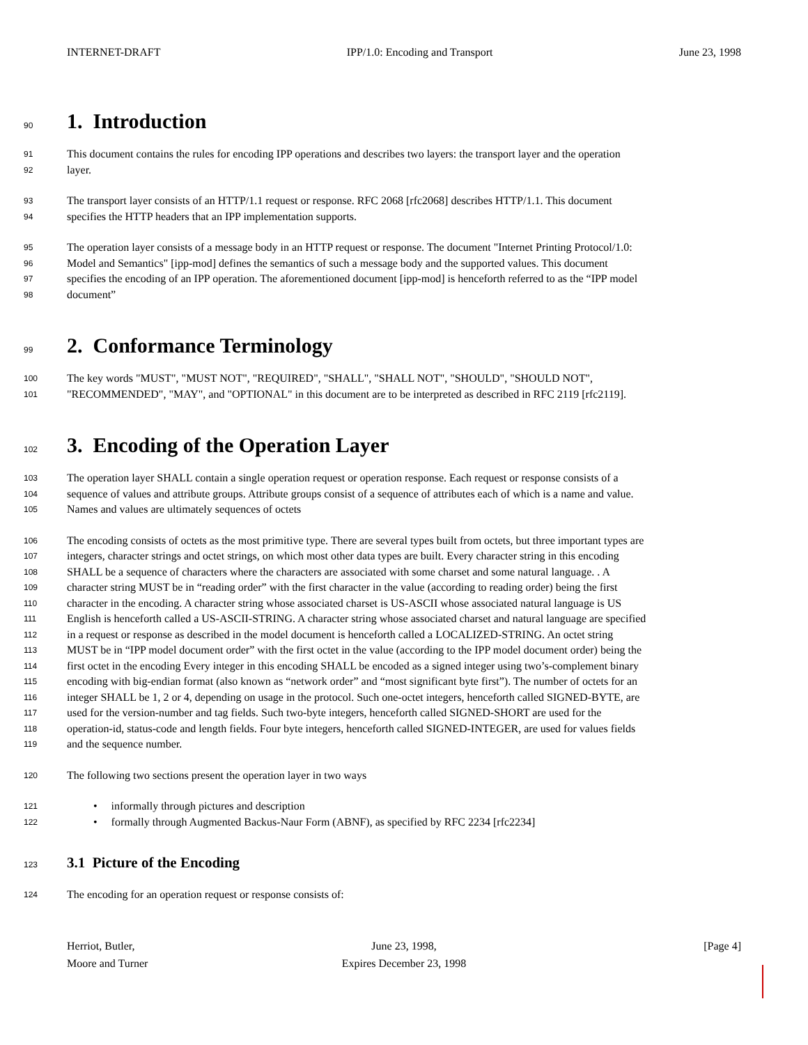INTERNET-DRAFT IPP/1.0: Encoding and Transport June 23, 1998
90
1. Introduction
91 This document contains the rules for encoding IPP operations and describes two layers: the transport layer and the operation
92 layer.
93 The transport layer consists of an HTTP/1.1 request or response. RFC 2068 [rfc2068] describes HTTP/1.1. This document
94 specifies the HTTP headers that an IPP implementation supports.
95 The operation layer consists of a message body in an HTTP request or response. The document "Internet Printing Protocol/1.0:
96 Model and Semantics" [ipp-mod] defines the semantics of such a message body and the supported values. This document
97 specifies the encoding of an IPP operation. The aforementioned document [ipp-mod] is henceforth referred to as the “IPP model
98 document”
99
2. Conformance Terminology
100 The key words "MUST", "MUST NOT", "REQUIRED", "SHALL", "SHALL NOT", "SHOULD", "SHOULD NOT",
101 "RECOMMENDED", "MAY", and "OPTIONAL" in this document are to be interpreted as described in RFC 2119 [rfc2119].
102
3. Encoding of the Operation Layer
103 The operation layer SHALL contain a single operation request or operation response. Each request or response consists of a
104 sequence of values and attribute groups. Attribute groups consist of a sequence of attributes each of which is a name and value.
105 Names and values are ultimately sequences of octets
106 The encoding consists of octets as the most primitive type. There are several types built from octets, but three important types are
107 integers, character strings and octet strings, on which most other data types are built. Every character string in this encoding
108 SHALL be a sequence of characters where the characters are associated with some charset and some natural language. . A
109 character string MUST be in “reading order” with the first character in the value (according to reading order) being the first
110 character in the encoding. A character string whose associated charset is US-ASCII whose associated natural language is US
111 English is henceforth called a US-ASCII-STRING. A character string whose associated charset and natural language are specified
112 in a request or response as described in the model document is henceforth called a LOCALIZED-STRING. An octet string
113 MUST be in “IPP model document order” with the first octet in the value (according to the IPP model document order) being the
114 first octet in the encoding Every integer in this encoding SHALL be encoded as a signed integer using two’s-complement binary
115 encoding with big-endian format (also known as “network order” and “most significant byte first”). The number of octets for an
116 integer SHALL be 1, 2 or 4, depending on usage in the protocol. Such one-octet integers, henceforth called SIGNED-BYTE, are
117 used for the version-number and tag fields. Such two-byte integers, henceforth called SIGNED-SHORT are used for the
118 operation-id, status-code and length fields. Four byte integers, henceforth called SIGNED-INTEGER, are used for values fields
119 and the sequence number.
120 The following two sections present the operation layer in two ways
121 • informally through pictures and description
122 • formally through Augmented Backus-Naur Form (ABNF), as specified by RFC 2234 [rfc2234]
123
3.1 Picture of the Encoding
124 The encoding for an operation request or response consists of:
Herriot, Butler,
Moore and Turner
June 23, 1998,
Expires December 23, 1998
[Page 4]